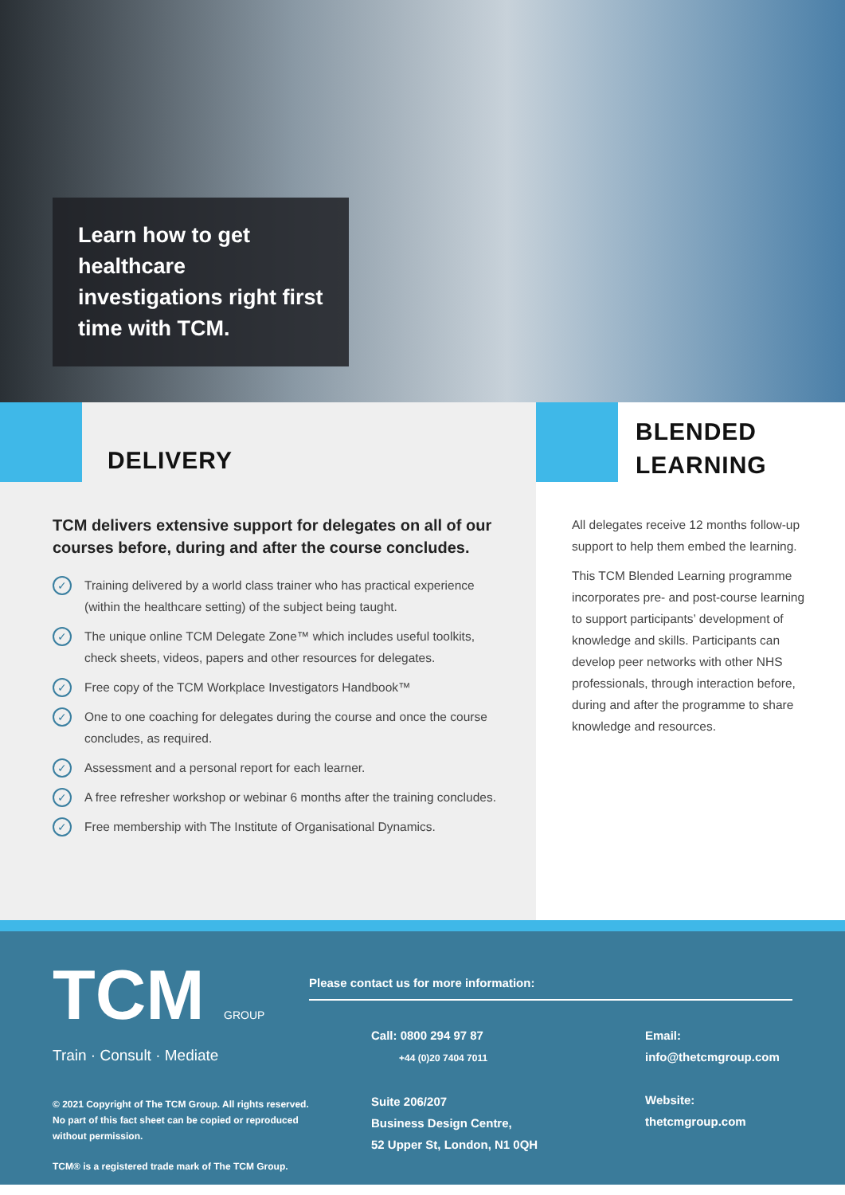Learn how to get healthcare investigations right first time with TCM.
DELIVERY
TCM delivers extensive support for delegates on all of our courses before, during and after the course concludes.
✓ Training delivered by a world class trainer who has practical experience (within the healthcare setting) of the subject being taught.
✓ The unique online TCM Delegate Zone™ which includes useful toolkits, check sheets, videos, papers and other resources for delegates.
✓ Free copy of the TCM Workplace Investigators Handbook™
✓ One to one coaching for delegates during the course and once the course concludes, as required.
✓ Assessment and a personal report for each learner.
✓ A free refresher workshop or webinar 6 months after the training concludes.
✓ Free membership with The Institute of Organisational Dynamics.
BLENDED
LEARNING
All delegates receive 12 months follow-up support to help them embed the learning.
This TCM Blended Learning programme incorporates pre- and post-course learning to support participants’ development of knowledge and skills. Participants can develop peer networks with other NHS professionals, through interaction before, during and after the programme to share knowledge and resources.
TCM GROUP
Train · Consult · Mediate
© 2021 Copyright of The TCM Group. All rights reserved. No part of this fact sheet can be copied or reproduced without permission.
TCM® is a registered trade mark of The TCM Group.
Please contact us for more information:
Call: 0800 294 97 87
+44 (0)20 7404 7011
Suite 206/207
Business Design Centre,
52 Upper St, London, N1 0QH
Email:
info@thetcmgroup.com
Website:
thetcmgroup.com